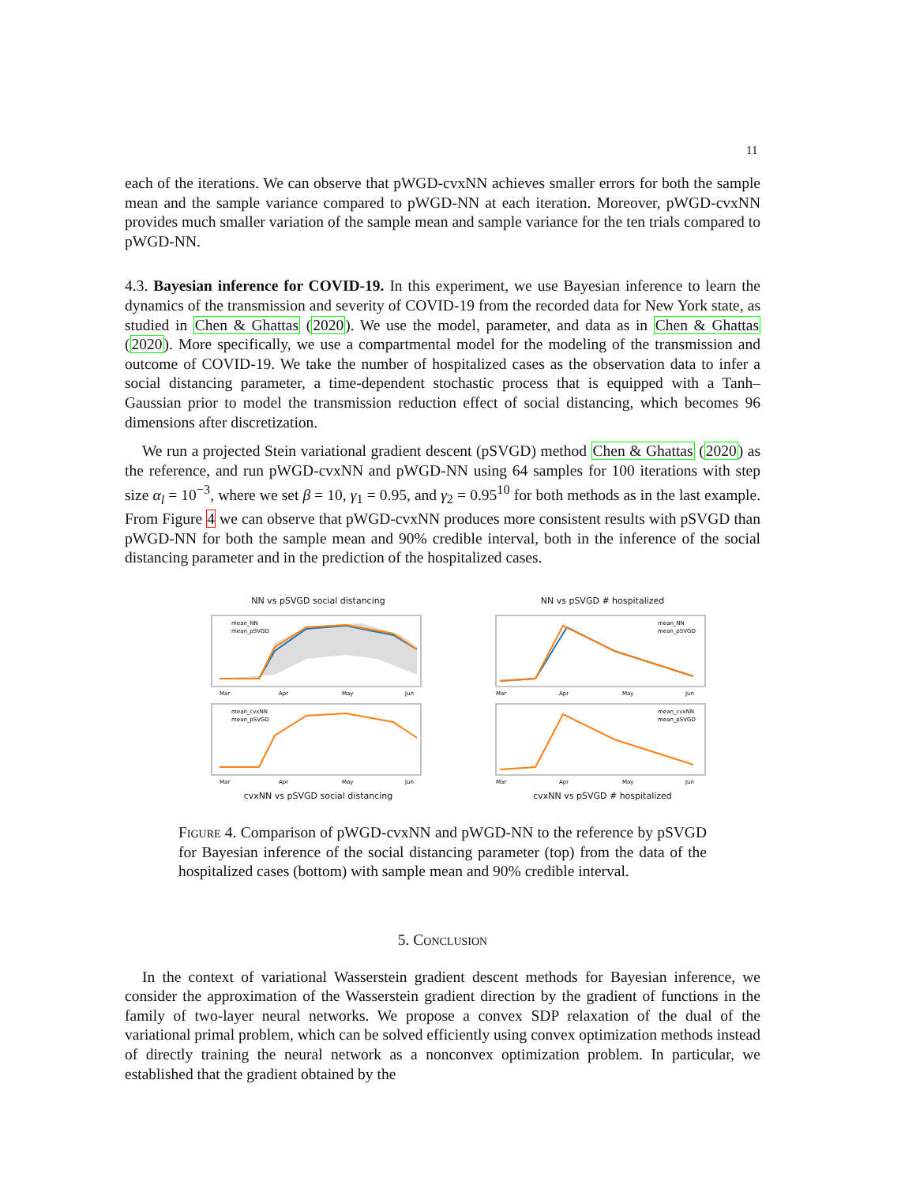11
each of the iterations. We can observe that pWGD-cvxNN achieves smaller errors for both the sample mean and the sample variance compared to pWGD-NN at each iteration. Moreover, pWGD-cvxNN provides much smaller variation of the sample mean and sample variance for the ten trials compared to pWGD-NN.
4.3. Bayesian inference for COVID-19. In this experiment, we use Bayesian inference to learn the dynamics of the transmission and severity of COVID-19 from the recorded data for New York state, as studied in Chen & Ghattas (2020). We use the model, parameter, and data as in Chen & Ghattas (2020). More specifically, we use a compartmental model for the modeling of the transmission and outcome of COVID-19. We take the number of hospitalized cases as the observation data to infer a social distancing parameter, a time-dependent stochastic process that is equipped with a Tanh–Gaussian prior to model the transmission reduction effect of social distancing, which becomes 96 dimensions after discretization.
We run a projected Stein variational gradient descent (pSVGD) method Chen & Ghattas (2020) as the reference, and run pWGD-cvxNN and pWGD-NN using 64 samples for 100 iterations with step size α<sub>l</sub> = 10<sup>−3</sup>, where we set β = 10, γ<sub>1</sub> = 0.95, and γ<sub>2</sub> = 0.95<sup>10</sup> for both methods as in the last example. From Figure 4 we can observe that pWGD-cvxNN produces more consistent results with pSVGD than pWGD-NN for both the sample mean and 90% credible interval, both in the inference of the social distancing parameter and in the prediction of the hospitalized cases.
NN vs pSVGD social distancing
mean_NN
mean_pSVGD
Mar
Apr
May
Jun
NN vs pSVGD # hospitalized
mean_NN
mean_pSVGD
Mar
Apr
May
Jun
mean_cvxNN
mean_pSVGD
Mar
Apr
May
Jun
cvxNN vs pSVGD social distancing
mean_cvxNN
mean_pSVGD
Mar
Apr
May
Jun
cvxNN vs pSVGD # hospitalized
Figure 4. Comparison of pWGD-cvxNN and pWGD-NN to the reference by pSVGD for Bayesian inference of the social distancing parameter (top) from the data of the hospitalized cases (bottom) with sample mean and 90% credible interval.
5. Conclusion
In the context of variational Wasserstein gradient descent methods for Bayesian inference, we consider the approximation of the Wasserstein gradient direction by the gradient of functions in the family of two-layer neural networks. We propose a convex SDP relaxation of the dual of the variational primal problem, which can be solved efficiently using convex optimization methods instead of directly training the neural network as a nonconvex optimization problem. In particular, we established that the gradient obtained by the